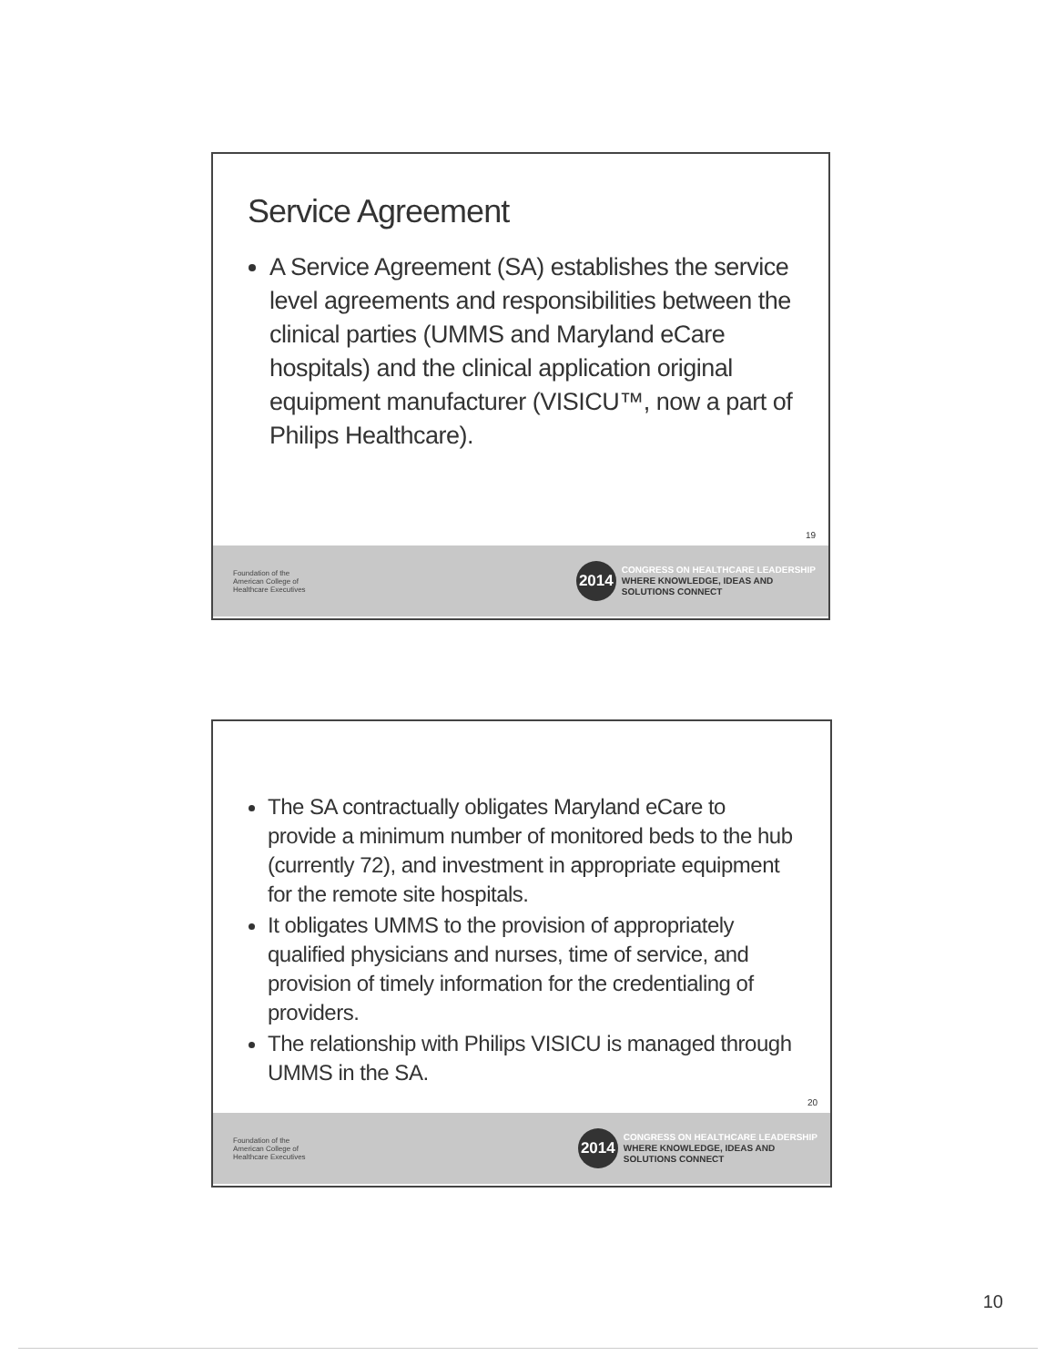Service Agreement
A Service Agreement (SA) establishes the service level agreements and responsibilities between the clinical parties (UMMS and Maryland eCare hospitals) and the clinical application original equipment manufacturer (VISICU™, now a part of Philips Healthcare).
19
Foundation of the
American College of
Healthcare Executives
2014
CONGRESS ON HEALTHCARE LEADERSHIP
WHERE KNOWLEDGE, IDEAS AND
SOLUTIONS CONNECT
The SA contractually obligates Maryland eCare to provide a minimum number of monitored beds to the hub (currently 72), and investment in appropriate equipment for the remote site hospitals.
It obligates UMMS to the provision of appropriately qualified physicians and nurses, time of service, and provision of timely information for the credentialing of providers.
The relationship with Philips VISICU is managed through UMMS in the SA.
20
Foundation of the
American College of
Healthcare Executives
2014
CONGRESS ON HEALTHCARE LEADERSHIP
WHERE KNOWLEDGE, IDEAS AND
SOLUTIONS CONNECT
10